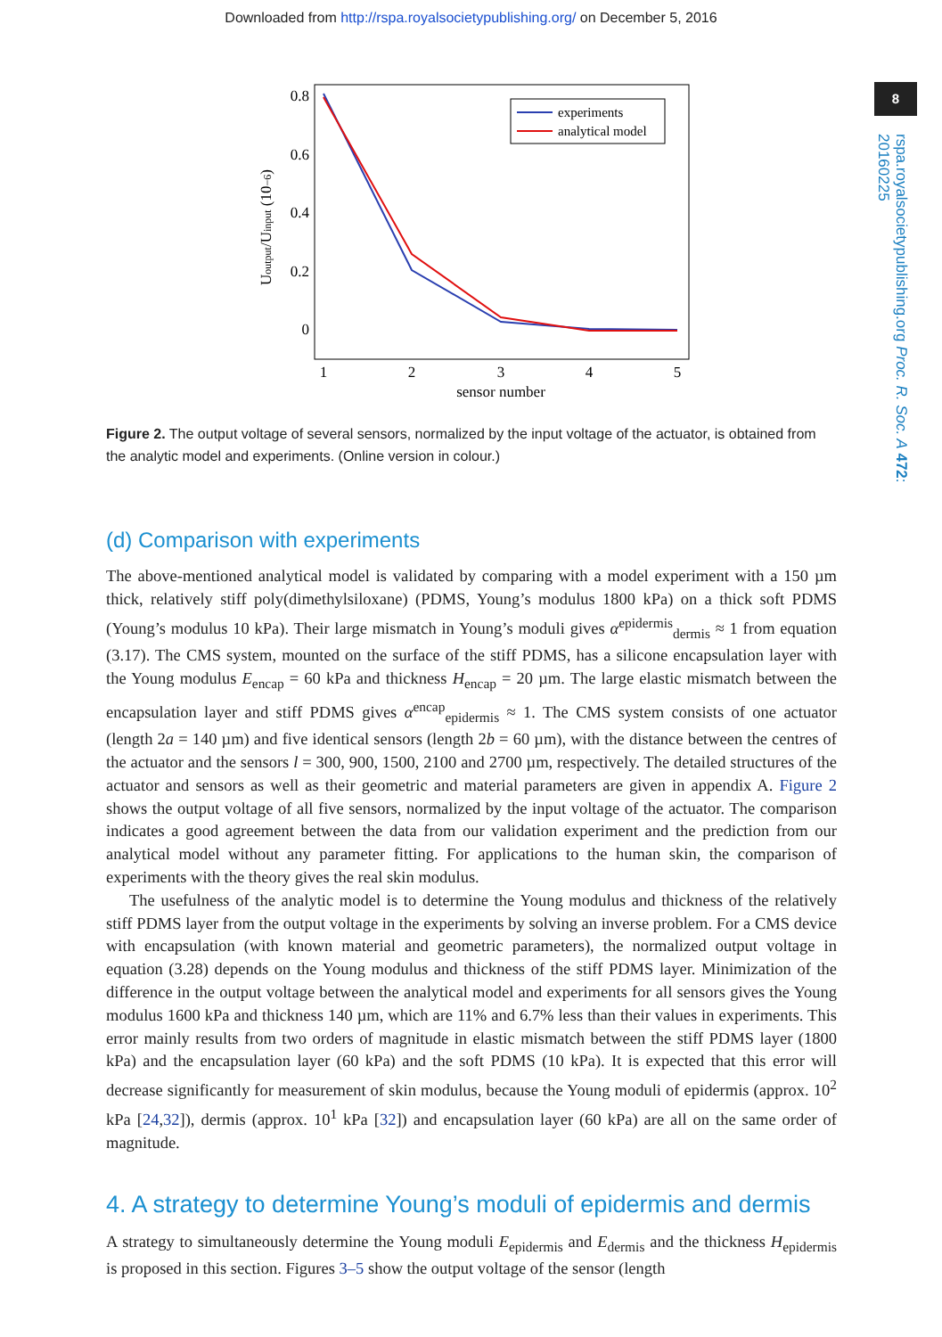Downloaded from http://rspa.royalsocietypublishing.org/ on December 5, 2016
8
rspa.royalsocietypublishing.org Proc. R. Soc. A 472: 20160225
0.8
0.6
0.4
0.2
0
1
2
3
4
5
sensor number
Uoutput/Uinput (10−6)
experiments
analytical model
Figure 2. The output voltage of several sensors, normalized by the input voltage of the actuator, is obtained from the analytic model and experiments. (Online version in colour.)
(d) Comparison with experiments
The above-mentioned analytical model is validated by comparing with a model experiment with a 150 µm thick, relatively stiff poly(dimethylsiloxane) (PDMS, Young’s modulus 1800 kPa) on a thick soft PDMS (Young’s modulus 10 kPa). Their large mismatch in Young’s moduli gives α<sup>epidermis</sup><sub>dermis</sub> ≈ 1 from equation (3.17). The CMS system, mounted on the surface of the stiff PDMS, has a silicone encapsulation layer with the Young modulus E<sub>encap</sub> = 60 kPa and thickness H<sub>encap</sub> = 20 µm. The large elastic mismatch between the encapsulation layer and stiff PDMS gives α<sup>encap</sup><sub>epidermis</sub> ≈ 1. The CMS system consists of one actuator (length 2a = 140 µm) and five identical sensors (length 2b = 60 µm), with the distance between the centres of the actuator and the sensors l = 300, 900, 1500, 2100 and 2700 µm, respectively. The detailed structures of the actuator and sensors as well as their geometric and material parameters are given in appendix A. Figure 2 shows the output voltage of all five sensors, normalized by the input voltage of the actuator. The comparison indicates a good agreement between the data from our validation experiment and the prediction from our analytical model without any parameter fitting. For applications to the human skin, the comparison of experiments with the theory gives the real skin modulus.
The usefulness of the analytic model is to determine the Young modulus and thickness of the relatively stiff PDMS layer from the output voltage in the experiments by solving an inverse problem. For a CMS device with encapsulation (with known material and geometric parameters), the normalized output voltage in equation (3.28) depends on the Young modulus and thickness of the stiff PDMS layer. Minimization of the difference in the output voltage between the analytical model and experiments for all sensors gives the Young modulus 1600 kPa and thickness 140 µm, which are 11% and 6.7% less than their values in experiments. This error mainly results from two orders of magnitude in elastic mismatch between the stiff PDMS layer (1800 kPa) and the encapsulation layer (60 kPa) and the soft PDMS (10 kPa). It is expected that this error will decrease significantly for measurement of skin modulus, because the Young moduli of epidermis (approx. 10<sup>2</sup> kPa [24,32]), dermis (approx. 10<sup>1</sup> kPa [32]) and encapsulation layer (60 kPa) are all on the same order of magnitude.
4. A strategy to determine Young’s moduli of epidermis and dermis
A strategy to simultaneously determine the Young moduli E<sub>epidermis</sub> and E<sub>dermis</sub> and the thickness H<sub>epidermis</sub> is proposed in this section. Figures 3–5 show the output voltage of the sensor (length